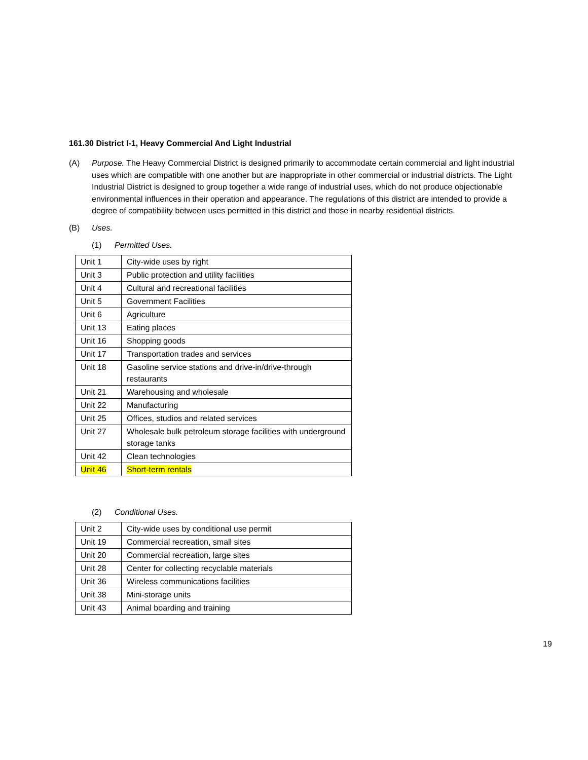161.30 District I-1, Heavy Commercial And Light Industrial
(A) Purpose. The Heavy Commercial District is designed primarily to accommodate certain commercial and light industrial uses which are compatible with one another but are inappropriate in other commercial or industrial districts. The Light Industrial District is designed to group together a wide range of industrial uses, which do not produce objectionable environmental influences in their operation and appearance. The regulations of this district are intended to provide a degree of compatibility between uses permitted in this district and those in nearby residential districts.
(B) Uses.
(1) Permitted Uses.
| Unit 1 | City-wide uses by right |
| Unit 3 | Public protection and utility facilities |
| Unit 4 | Cultural and recreational facilities |
| Unit 5 | Government Facilities |
| Unit 6 | Agriculture |
| Unit 13 | Eating places |
| Unit 16 | Shopping goods |
| Unit 17 | Transportation trades and services |
| Unit 18 | Gasoline service stations and drive-in/drive-through restaurants |
| Unit 21 | Warehousing and wholesale |
| Unit 22 | Manufacturing |
| Unit 25 | Offices, studios and related services |
| Unit 27 | Wholesale bulk petroleum storage facilities with underground storage tanks |
| Unit 42 | Clean technologies |
| Unit 46 | Short-term rentals |
(2) Conditional Uses.
| Unit 2 | City-wide uses by conditional use permit |
| Unit 19 | Commercial recreation, small sites |
| Unit 20 | Commercial recreation, large sites |
| Unit 28 | Center for collecting recyclable materials |
| Unit 36 | Wireless communications facilities |
| Unit 38 | Mini-storage units |
| Unit 43 | Animal boarding and training |
19